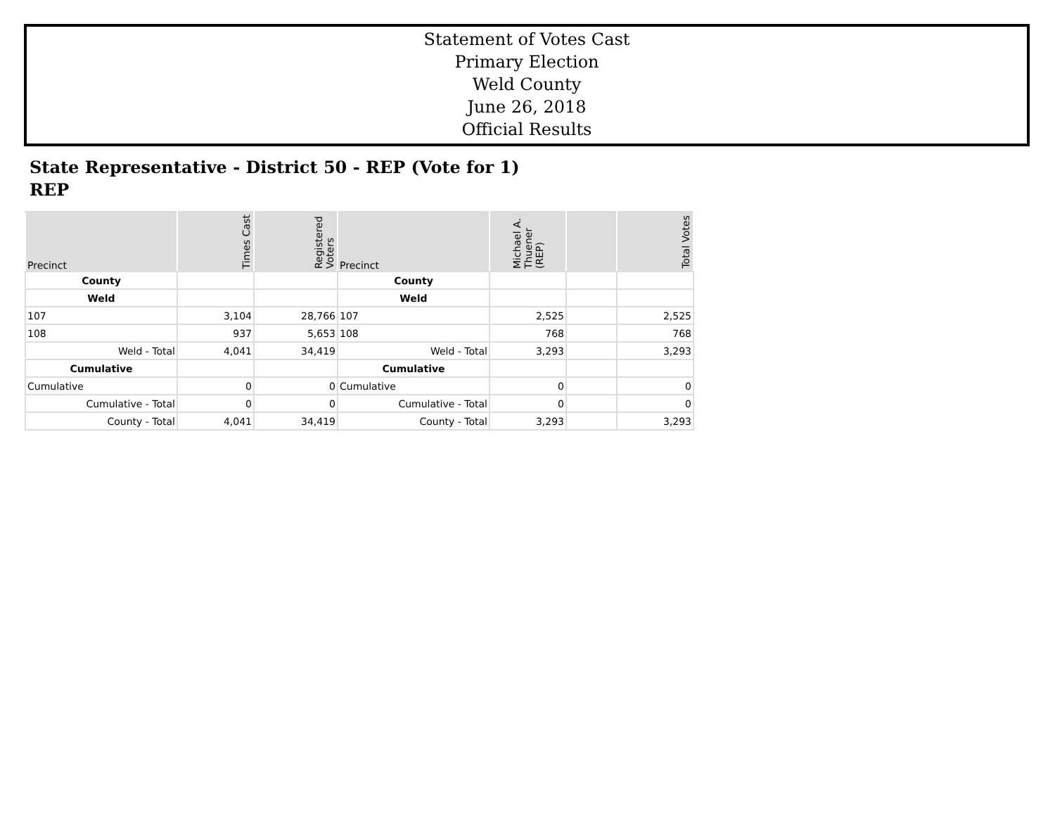Statement of Votes Cast
Primary Election
Weld County
June 26, 2018
Official Results
State Representative - District 50 - REP (Vote for 1)
REP
| Precinct | Times Cast | Registered Voters | Precinct | Michael A. Thuener (REP) | | Total Votes |
| --- | --- | --- | --- | --- | --- | --- |
| County | | | County | | | |
| Weld | | | Weld | | | |
| 107 | 3,104 | 28,766 | 107 | 2,525 | | 2,525 |
| 108 | 937 | 5,653 | 108 | 768 | | 768 |
| Weld - Total | 4,041 | 34,419 | Weld - Total | 3,293 | | 3,293 |
| Cumulative | | | Cumulative | | | |
| Cumulative | 0 | 0 | Cumulative | 0 | | 0 |
| Cumulative - Total | 0 | 0 | Cumulative - Total | 0 | | 0 |
| County - Total | 4,041 | 34,419 | County - Total | 3,293 | | 3,293 |